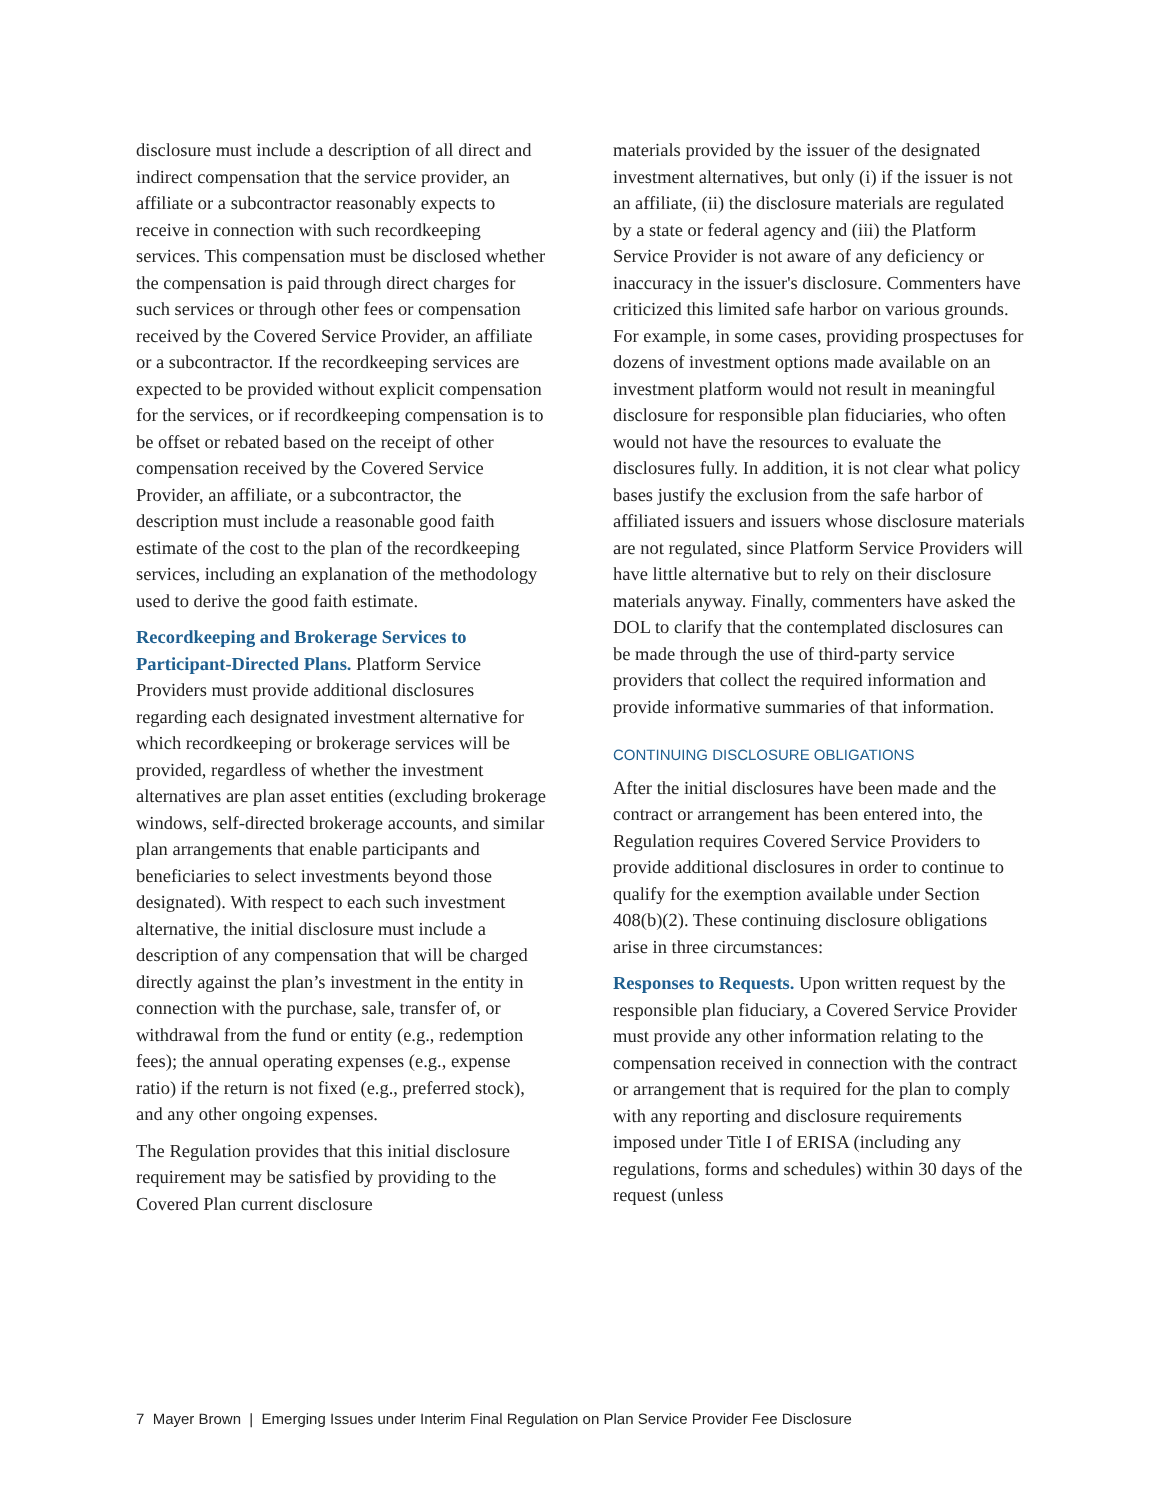disclosure must include a description of all direct and indirect compensation that the service provider, an affiliate or a subcontractor reasonably expects to receive in connection with such recordkeeping services. This compensation must be disclosed whether the compensation is paid through direct charges for such services or through other fees or compensation received by the Covered Service Provider, an affiliate or a subcontractor. If the recordkeeping services are expected to be provided without explicit compensation for the services, or if recordkeeping compensation is to be offset or rebated based on the receipt of other compensation received by the Covered Service Provider, an affiliate, or a subcontractor, the description must include a reasonable good faith estimate of the cost to the plan of the recordkeeping services, including an explanation of the methodology used to derive the good faith estimate.
Recordkeeping and Brokerage Services to Participant-Directed Plans. Platform Service Providers must provide additional disclosures regarding each designated investment alternative for which recordkeeping or brokerage services will be provided, regardless of whether the investment alternatives are plan asset entities (excluding brokerage windows, self-directed brokerage accounts, and similar plan arrangements that enable participants and beneficiaries to select investments beyond those designated). With respect to each such investment alternative, the initial disclosure must include a description of any compensation that will be charged directly against the plan’s investment in the entity in connection with the purchase, sale, transfer of, or withdrawal from the fund or entity (e.g., redemption fees); the annual operating expenses (e.g., expense ratio) if the return is not fixed (e.g., preferred stock), and any other ongoing expenses.
The Regulation provides that this initial disclosure requirement may be satisfied by providing to the Covered Plan current disclosure
materials provided by the issuer of the designated investment alternatives, but only (i) if the issuer is not an affiliate, (ii) the disclosure materials are regulated by a state or federal agency and (iii) the Platform Service Provider is not aware of any deficiency or inaccuracy in the issuer's disclosure. Commenters have criticized this limited safe harbor on various grounds. For example, in some cases, providing prospectuses for dozens of investment options made available on an investment platform would not result in meaningful disclosure for responsible plan fiduciaries, who often would not have the resources to evaluate the disclosures fully. In addition, it is not clear what policy bases justify the exclusion from the safe harbor of affiliated issuers and issuers whose disclosure materials are not regulated, since Platform Service Providers will have little alternative but to rely on their disclosure materials anyway. Finally, commenters have asked the DOL to clarify that the contemplated disclosures can be made through the use of third-party service providers that collect the required information and provide informative summaries of that information.
CONTINUING DISCLOSURE OBLIGATIONS
After the initial disclosures have been made and the contract or arrangement has been entered into, the Regulation requires Covered Service Providers to provide additional disclosures in order to continue to qualify for the exemption available under Section 408(b)(2). These continuing disclosure obligations arise in three circumstances:
Responses to Requests. Upon written request by the responsible plan fiduciary, a Covered Service Provider must provide any other information relating to the compensation received in connection with the contract or arrangement that is required for the plan to comply with any reporting and disclosure requirements imposed under Title I of ERISA (including any regulations, forms and schedules) within 30 days of the request (unless
7 Mayer Brown | Emerging Issues under Interim Final Regulation on Plan Service Provider Fee Disclosure